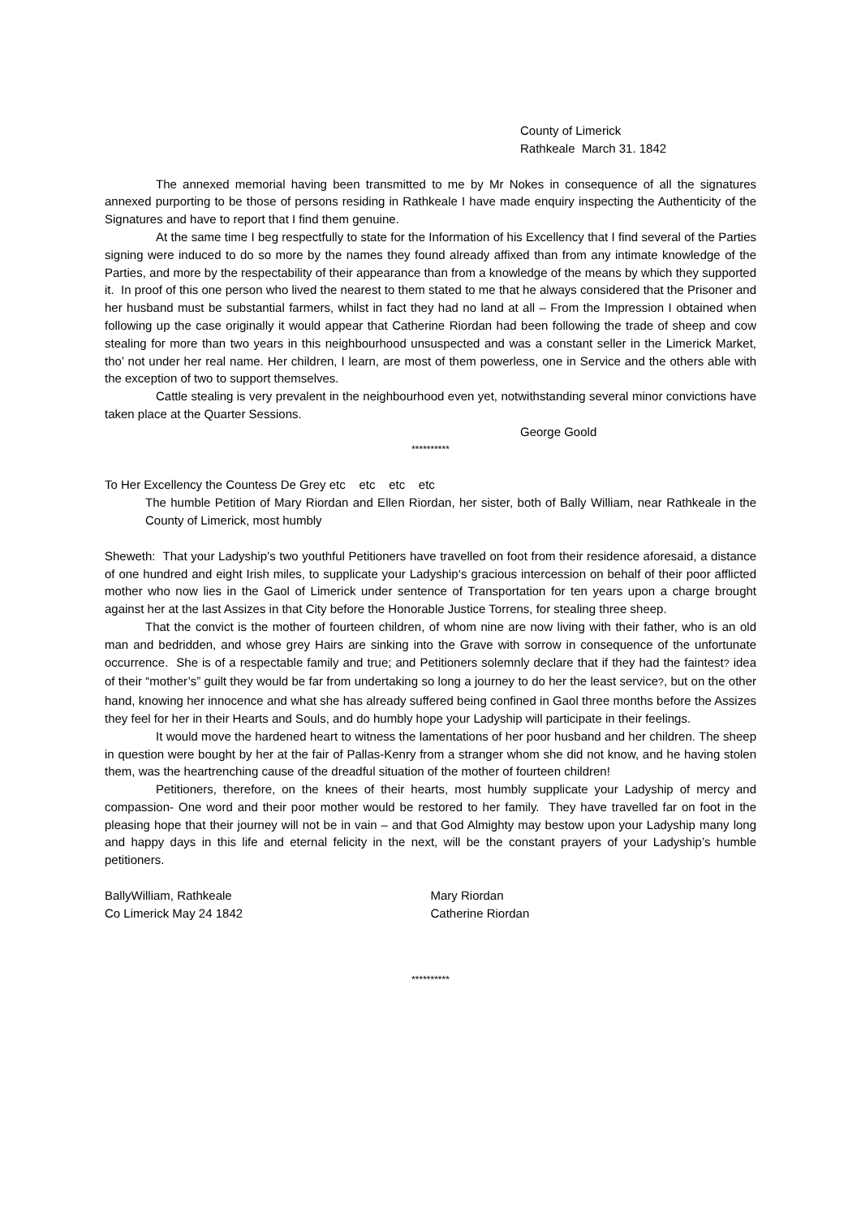County of Limerick
Rathkeale March 31. 1842
The annexed memorial having been transmitted to me by Mr Nokes in consequence of all the signatures annexed purporting to be those of persons residing in Rathkeale I have made enquiry inspecting the Authenticity of the Signatures and have to report that I find them genuine.
At the same time I beg respectfully to state for the Information of his Excellency that I find several of the Parties signing were induced to do so more by the names they found already affixed than from any intimate knowledge of the Parties, and more by the respectability of their appearance than from a knowledge of the means by which they supported it. In proof of this one person who lived the nearest to them stated to me that he always considered that the Prisoner and her husband must be substantial farmers, whilst in fact they had no land at all – From the Impression I obtained when following up the case originally it would appear that Catherine Riordan had been following the trade of sheep and cow stealing for more than two years in this neighbourhood unsuspected and was a constant seller in the Limerick Market, tho’ not under her real name. Her children, I learn, are most of them powerless, one in Service and the others able with the exception of two to support themselves.
Cattle stealing is very prevalent in the neighbourhood even yet, notwithstanding several minor convictions have taken place at the Quarter Sessions.
George Goold
**********
To Her Excellency the Countess De Grey etc etc etc etc
The humble Petition of Mary Riordan and Ellen Riordan, her sister, both of Bally William, near Rathkeale in the County of Limerick, most humbly
Sheweth: That your Ladyship’s two youthful Petitioners have travelled on foot from their residence aforesaid, a distance of one hundred and eight Irish miles, to supplicate your Ladyship‘s gracious intercession on behalf of their poor afflicted mother who now lies in the Gaol of Limerick under sentence of Transportation for ten years upon a charge brought against her at the last Assizes in that City before the Honorable Justice Torrens, for stealing three sheep.
That the convict is the mother of fourteen children, of whom nine are now living with their father, who is an old man and bedridden, and whose grey Hairs are sinking into the Grave with sorrow in consequence of the unfortunate occurrence. She is of a respectable family and true; and Petitioners solemnly declare that if they had the faintest? idea of their “mother’s” guilt they would be far from undertaking so long a journey to do her the least service?, but on the other hand, knowing her innocence and what she has already suffered being confined in Gaol three months before the Assizes they feel for her in their Hearts and Souls, and do humbly hope your Ladyship will participate in their feelings.
It would move the hardened heart to witness the lamentations of her poor husband and her children. The sheep in question were bought by her at the fair of Pallas-Kenry from a stranger whom she did not know, and he having stolen them, was the heartrenching cause of the dreadful situation of the mother of fourteen children!
Petitioners, therefore, on the knees of their hearts, most humbly supplicate your Ladyship of mercy and compassion- One word and their poor mother would be restored to her family. They have travelled far on foot in the pleasing hope that their journey will not be in vain – and that God Almighty may bestow upon your Ladyship many long and happy days in this life and eternal felicity in the next, will be the constant prayers of your Ladyship’s humble petitioners.
BallyWilliam, Rathkeale
Co Limerick May 24 1842
Mary Riordan
Catherine Riordan
**********